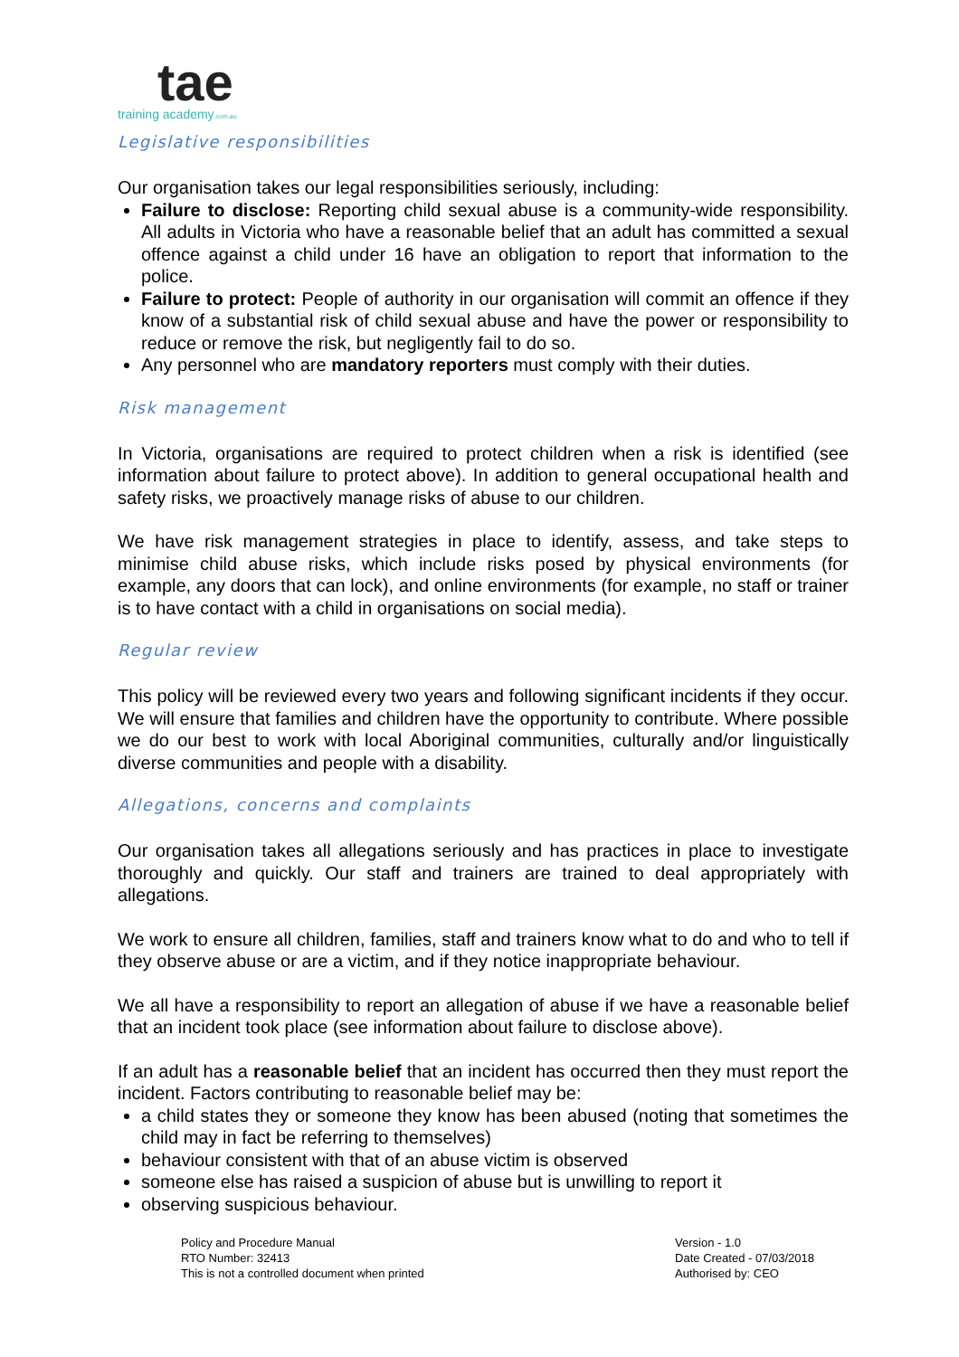tae
training academy.com.au
Legislative responsibilities
Our organisation takes our legal responsibilities seriously, including:
Failure to disclose: Reporting child sexual abuse is a community-wide responsibility. All adults in Victoria who have a reasonable belief that an adult has committed a sexual offence against a child under 16 have an obligation to report that information to the police.
Failure to protect: People of authority in our organisation will commit an offence if they know of a substantial risk of child sexual abuse and have the power or responsibility to reduce or remove the risk, but negligently fail to do so.
Any personnel who are mandatory reporters must comply with their duties.
Risk management
In Victoria, organisations are required to protect children when a risk is identified (see information about failure to protect above). In addition to general occupational health and safety risks, we proactively manage risks of abuse to our children.
We have risk management strategies in place to identify, assess, and take steps to minimise child abuse risks, which include risks posed by physical environments (for example, any doors that can lock), and online environments (for example, no staff or trainer is to have contact with a child in organisations on social media).
Regular review
This policy will be reviewed every two years and following significant incidents if they occur. We will ensure that families and children have the opportunity to contribute. Where possible we do our best to work with local Aboriginal communities, culturally and/or linguistically diverse communities and people with a disability.
Allegations, concerns and complaints
Our organisation takes all allegations seriously and has practices in place to investigate thoroughly and quickly. Our staff and trainers are trained to deal appropriately with allegations.
We work to ensure all children, families, staff and trainers know what to do and who to tell if they observe abuse or are a victim, and if they notice inappropriate behaviour.
We all have a responsibility to report an allegation of abuse if we have a reasonable belief that an incident took place (see information about failure to disclose above).
If an adult has a reasonable belief that an incident has occurred then they must report the incident. Factors contributing to reasonable belief may be:
a child states they or someone they know has been abused (noting that sometimes the child may in fact be referring to themselves)
behaviour consistent with that of an abuse victim is observed
someone else has raised a suspicion of abuse but is unwilling to report it
observing suspicious behaviour.
Policy and Procedure Manual
RTO Number: 32413
This is not a controlled document when printed
Version - 1.0
Date Created - 07/03/2018
Authorised by: CEO